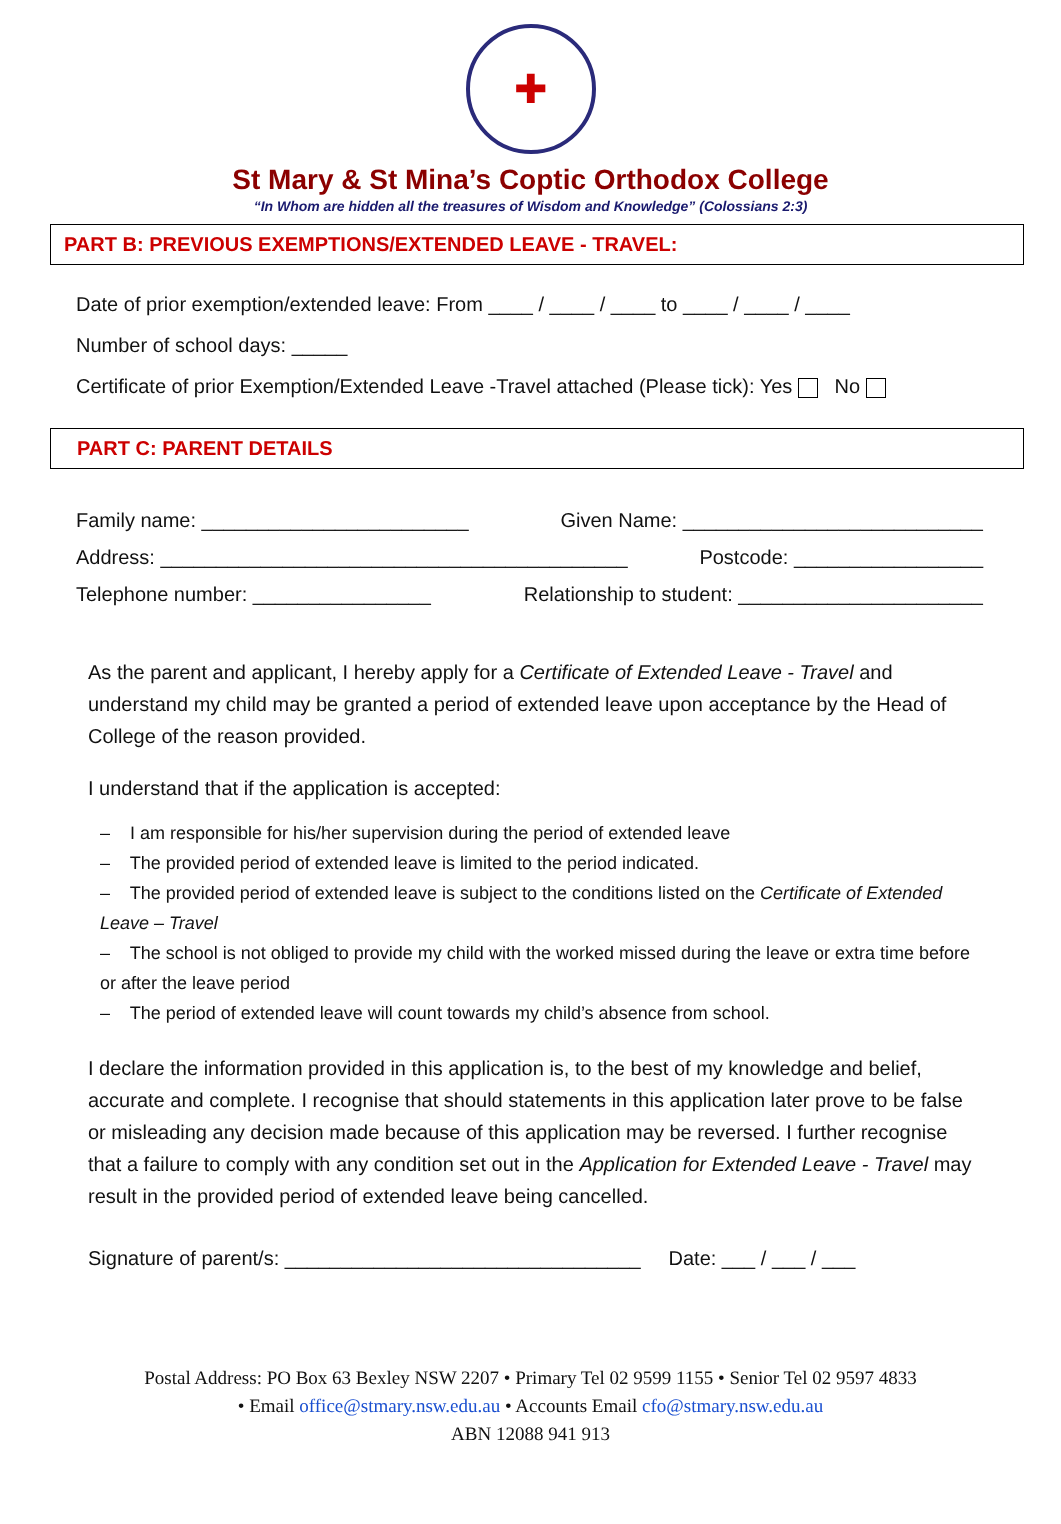✚
St Mary & St Mina’s Coptic Orthodox College
“In Whom are hidden all the treasures of Wisdom and Knowledge” (Colossians 2:3)
PART B: PREVIOUS EXEMPTIONS/EXTENDED LEAVE - TRAVEL:
Date of prior exemption/extended leave: From ____ / ____ / ____ to ____ / ____ / ____
Number of school days: _____
Certificate of prior Exemption/Extended Leave -Travel attached (Please tick): Yes No
PART C: PARENT DETAILS
Family name: ________________________ Given Name: ___________________________
Address: __________________________________________ Postcode: _________________
Telephone number: ________________ Relationship to student: ______________________
As the parent and applicant, I hereby apply for a Certificate of Extended Leave - Travel and understand my child may be granted a period of extended leave upon acceptance by the Head of College of the reason provided.
I understand that if the application is accepted:
– I am responsible for his/her supervision during the period of extended leave
– The provided period of extended leave is limited to the period indicated.
– The provided period of extended leave is subject to the conditions listed on the Certificate of Extended Leave – Travel
– The school is not obliged to provide my child with the worked missed during the leave or extra time before or after the leave period
– The period of extended leave will count towards my child’s absence from school.
I declare the information provided in this application is, to the best of my knowledge and belief, accurate and complete. I recognise that should statements in this application later prove to be false or misleading any decision made because of this application may be reversed. I further recognise that a failure to comply with any condition set out in the Application for Extended Leave - Travel may result in the provided period of extended leave being cancelled.
Signature of parent/s: ________________________________ Date: ___ / ___ / ___
Postal Address: PO Box 63 Bexley NSW 2207 • Primary Tel 02 9599 1155 • Senior Tel 02 9597 4833
• Email office@stmary.nsw.edu.au • Accounts Email cfo@stmary.nsw.edu.au
ABN 12088 941 913